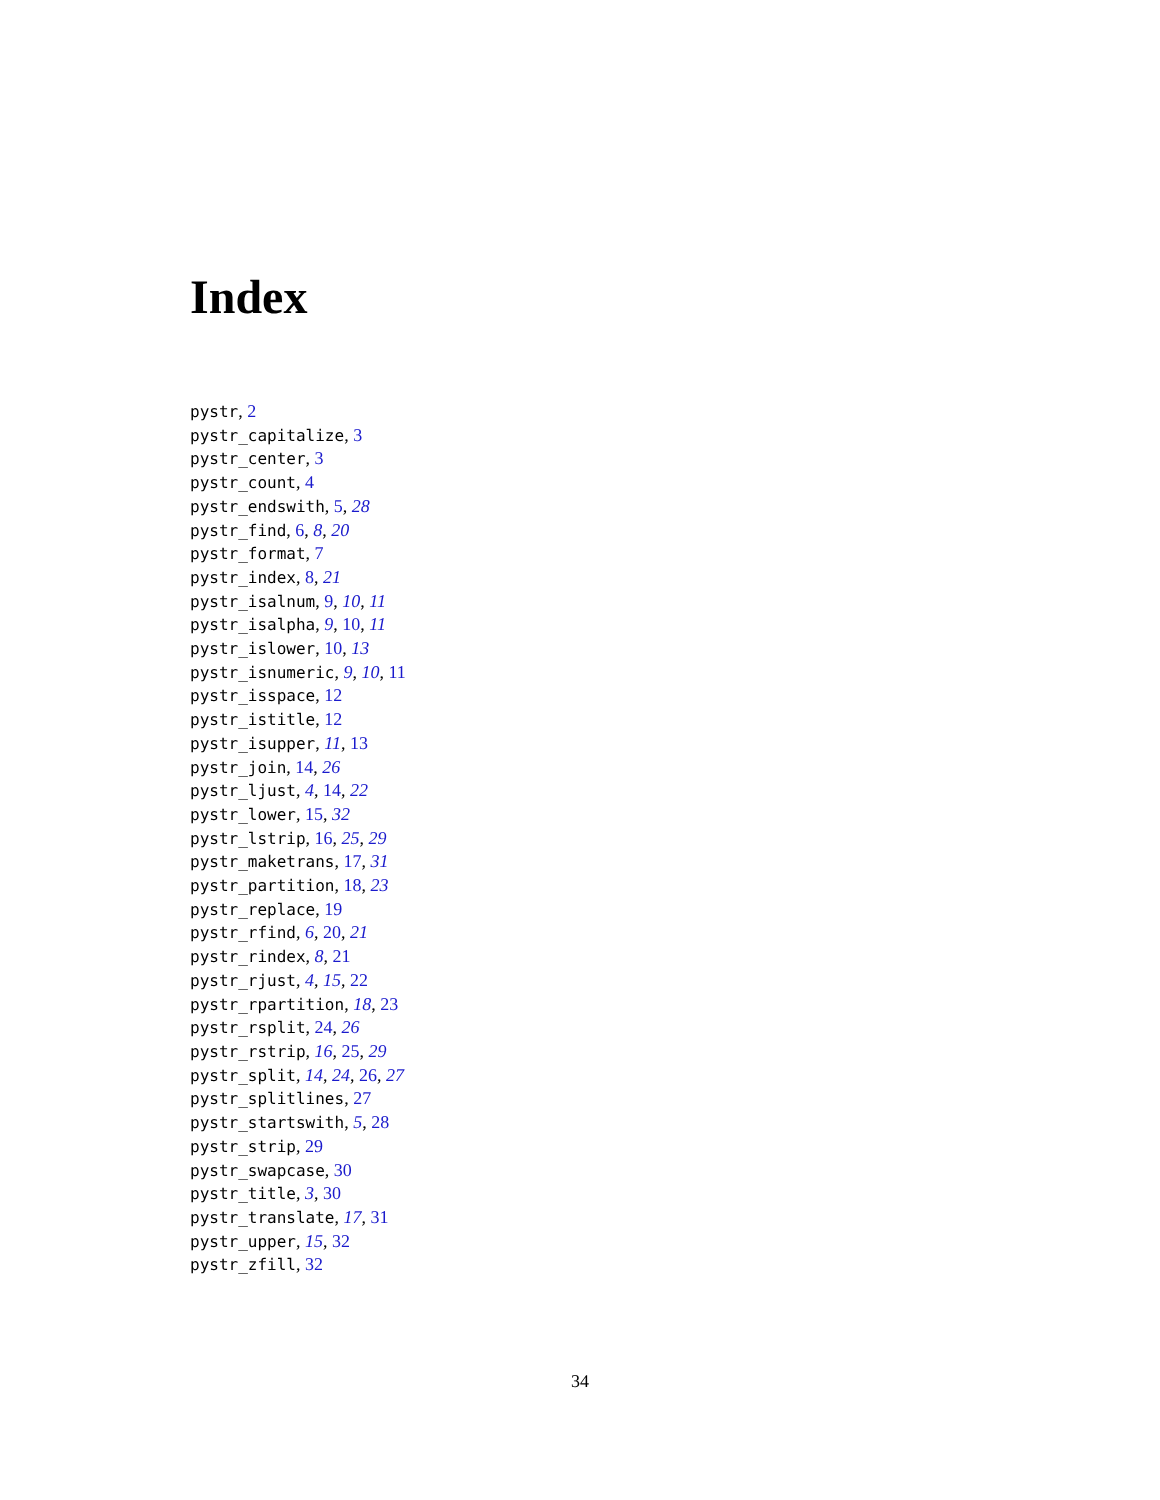Index
pystr, 2
pystr_capitalize, 3
pystr_center, 3
pystr_count, 4
pystr_endswith, 5, 28
pystr_find, 6, 8, 20
pystr_format, 7
pystr_index, 8, 21
pystr_isalnum, 9, 10, 11
pystr_isalpha, 9, 10, 11
pystr_islower, 10, 13
pystr_isnumeric, 9, 10, 11
pystr_isspace, 12
pystr_istitle, 12
pystr_isupper, 11, 13
pystr_join, 14, 26
pystr_ljust, 4, 14, 22
pystr_lower, 15, 32
pystr_lstrip, 16, 25, 29
pystr_maketrans, 17, 31
pystr_partition, 18, 23
pystr_replace, 19
pystr_rfind, 6, 20, 21
pystr_rindex, 8, 21
pystr_rjust, 4, 15, 22
pystr_rpartition, 18, 23
pystr_rsplit, 24, 26
pystr_rstrip, 16, 25, 29
pystr_split, 14, 24, 26, 27
pystr_splitlines, 27
pystr_startswith, 5, 28
pystr_strip, 29
pystr_swapcase, 30
pystr_title, 3, 30
pystr_translate, 17, 31
pystr_upper, 15, 32
pystr_zfill, 32
34